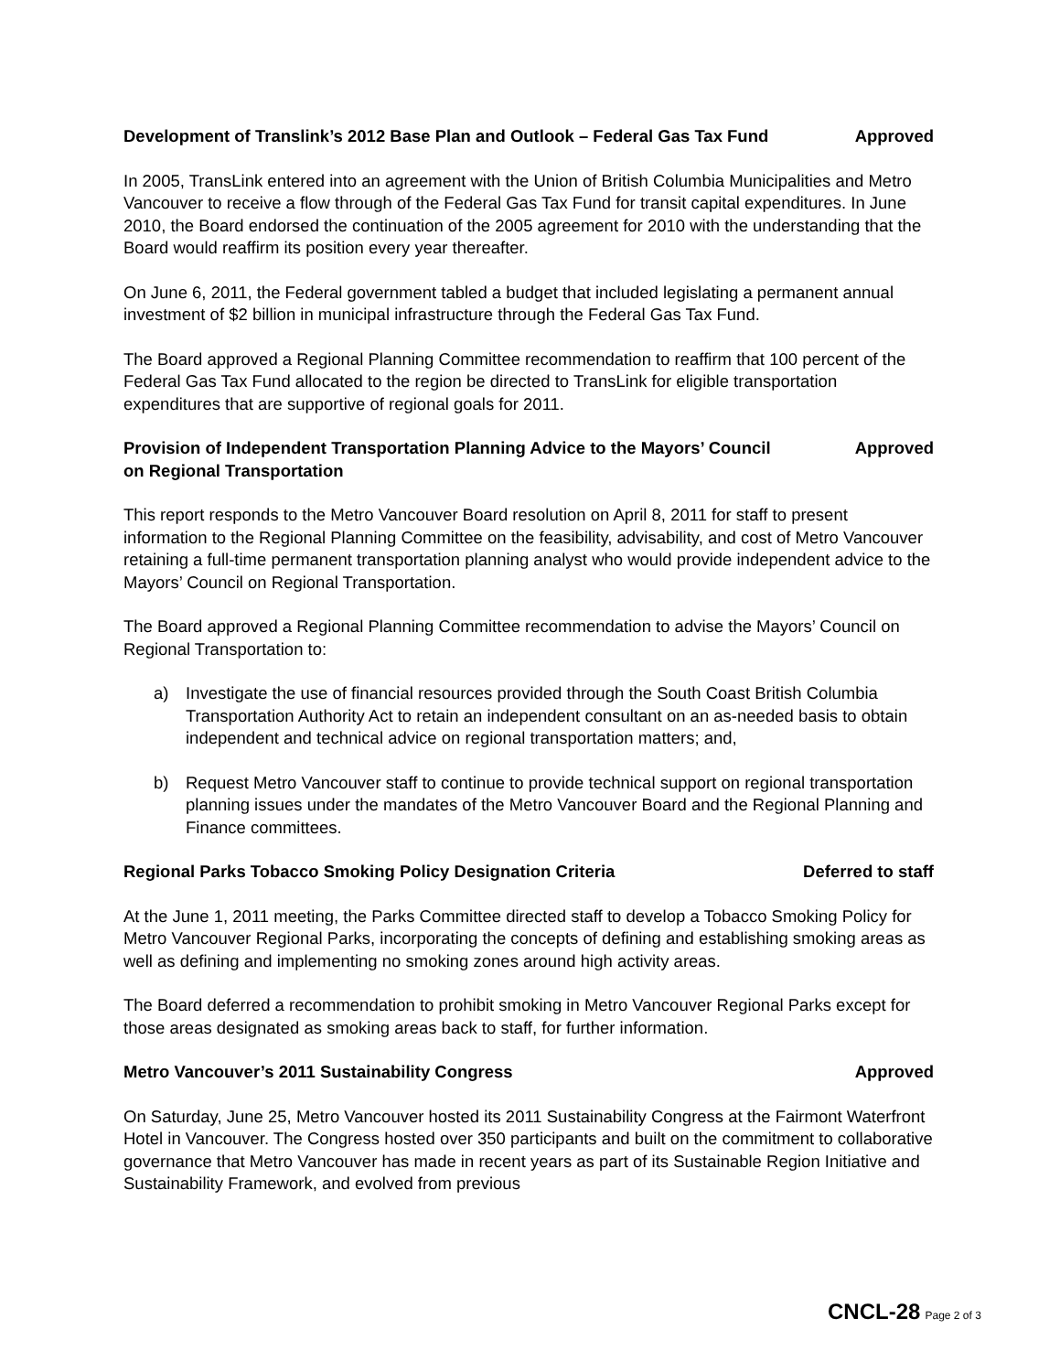Development of Translink’s 2012 Base Plan and Outlook – Federal Gas Tax Fund Approved
In 2005, TransLink entered into an agreement with the Union of British Columbia Municipalities and Metro Vancouver to receive a flow through of the Federal Gas Tax Fund for transit capital expenditures. In June 2010, the Board endorsed the continuation of the 2005 agreement for 2010 with the understanding that the Board would reaffirm its position every year thereafter.
On June 6, 2011, the Federal government tabled a budget that included legislating a permanent annual investment of $2 billion in municipal infrastructure through the Federal Gas Tax Fund.
The Board approved a Regional Planning Committee recommendation to reaffirm that 100 percent of the Federal Gas Tax Fund allocated to the region be directed to TransLink for eligible transportation expenditures that are supportive of regional goals for 2011.
Provision of Independent Transportation Planning Advice to the Mayors’ Council on Regional Transportation Approved
This report responds to the Metro Vancouver Board resolution on April 8, 2011 for staff to present information to the Regional Planning Committee on the feasibility, advisability, and cost of Metro Vancouver retaining a full-time permanent transportation planning analyst who would provide independent advice to the Mayors’ Council on Regional Transportation.
The Board approved a Regional Planning Committee recommendation to advise the Mayors’ Council on Regional Transportation to:
a) Investigate the use of financial resources provided through the South Coast British Columbia Transportation Authority Act to retain an independent consultant on an as-needed basis to obtain independent and technical advice on regional transportation matters; and,
b) Request Metro Vancouver staff to continue to provide technical support on regional transportation planning issues under the mandates of the Metro Vancouver Board and the Regional Planning and Finance committees.
Regional Parks Tobacco Smoking Policy Designation Criteria Deferred to staff
At the June 1, 2011 meeting, the Parks Committee directed staff to develop a Tobacco Smoking Policy for Metro Vancouver Regional Parks, incorporating the concepts of defining and establishing smoking areas as well as defining and implementing no smoking zones around high activity areas.
The Board deferred a recommendation to prohibit smoking in Metro Vancouver Regional Parks except for those areas designated as smoking areas back to staff, for further information.
Metro Vancouver’s 2011 Sustainability Congress Approved
On Saturday, June 25, Metro Vancouver hosted its 2011 Sustainability Congress at the Fairmont Waterfront Hotel in Vancouver. The Congress hosted over 350 participants and built on the commitment to collaborative governance that Metro Vancouver has made in recent years as part of its Sustainable Region Initiative and Sustainability Framework, and evolved from previous
CNCL-28 Page 2 of 3